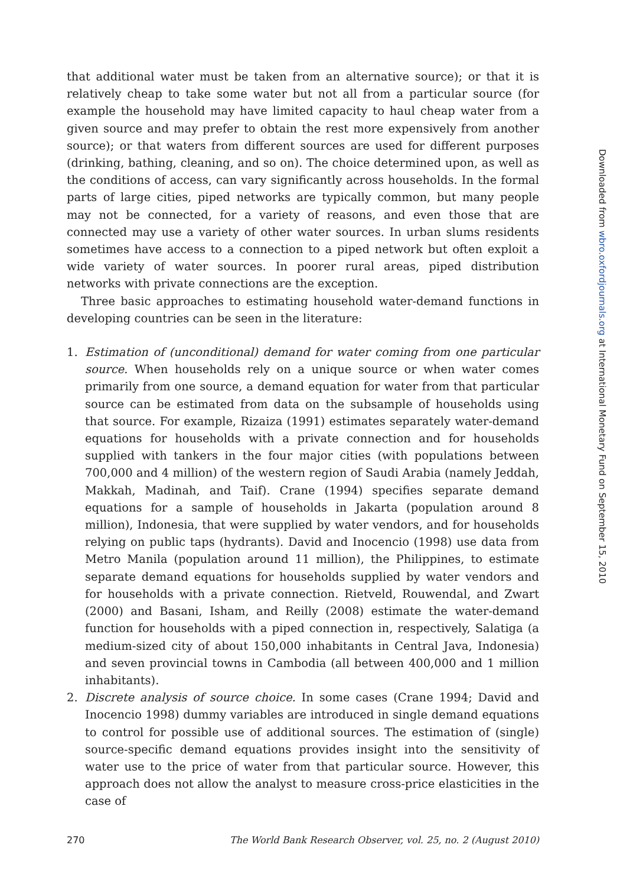that additional water must be taken from an alternative source); or that it is relatively cheap to take some water but not all from a particular source (for example the household may have limited capacity to haul cheap water from a given source and may prefer to obtain the rest more expensively from another source); or that waters from different sources are used for different purposes (drinking, bathing, cleaning, and so on). The choice determined upon, as well as the conditions of access, can vary significantly across households. In the formal parts of large cities, piped networks are typically common, but many people may not be connected, for a variety of reasons, and even those that are connected may use a variety of other water sources. In urban slums residents sometimes have access to a connection to a piped network but often exploit a wide variety of water sources. In poorer rural areas, piped distribution networks with private connections are the exception.
Three basic approaches to estimating household water-demand functions in developing countries can be seen in the literature:
1. Estimation of (unconditional) demand for water coming from one particular source. When households rely on a unique source or when water comes primarily from one source, a demand equation for water from that particular source can be estimated from data on the subsample of households using that source. For example, Rizaiza (1991) estimates separately water-demand equations for households with a private connection and for households supplied with tankers in the four major cities (with populations between 700,000 and 4 million) of the western region of Saudi Arabia (namely Jeddah, Makkah, Madinah, and Taif). Crane (1994) specifies separate demand equations for a sample of households in Jakarta (population around 8 million), Indonesia, that were supplied by water vendors, and for households relying on public taps (hydrants). David and Inocencio (1998) use data from Metro Manila (population around 11 million), the Philippines, to estimate separate demand equations for households supplied by water vendors and for households with a private connection. Rietveld, Rouwendal, and Zwart (2000) and Basani, Isham, and Reilly (2008) estimate the water-demand function for households with a piped connection in, respectively, Salatiga (a medium-sized city of about 150,000 inhabitants in Central Java, Indonesia) and seven provincial towns in Cambodia (all between 400,000 and 1 million inhabitants).
2. Discrete analysis of source choice. In some cases (Crane 1994; David and Inocencio 1998) dummy variables are introduced in single demand equations to control for possible use of additional sources. The estimation of (single) source-specific demand equations provides insight into the sensitivity of water use to the price of water from that particular source. However, this approach does not allow the analyst to measure cross-price elasticities in the case of
270 The World Bank Research Observer, vol. 25, no. 2 (August 2010)
Downloaded from wbro.oxfordjournals.org at International Monetary Fund on September 15, 2010